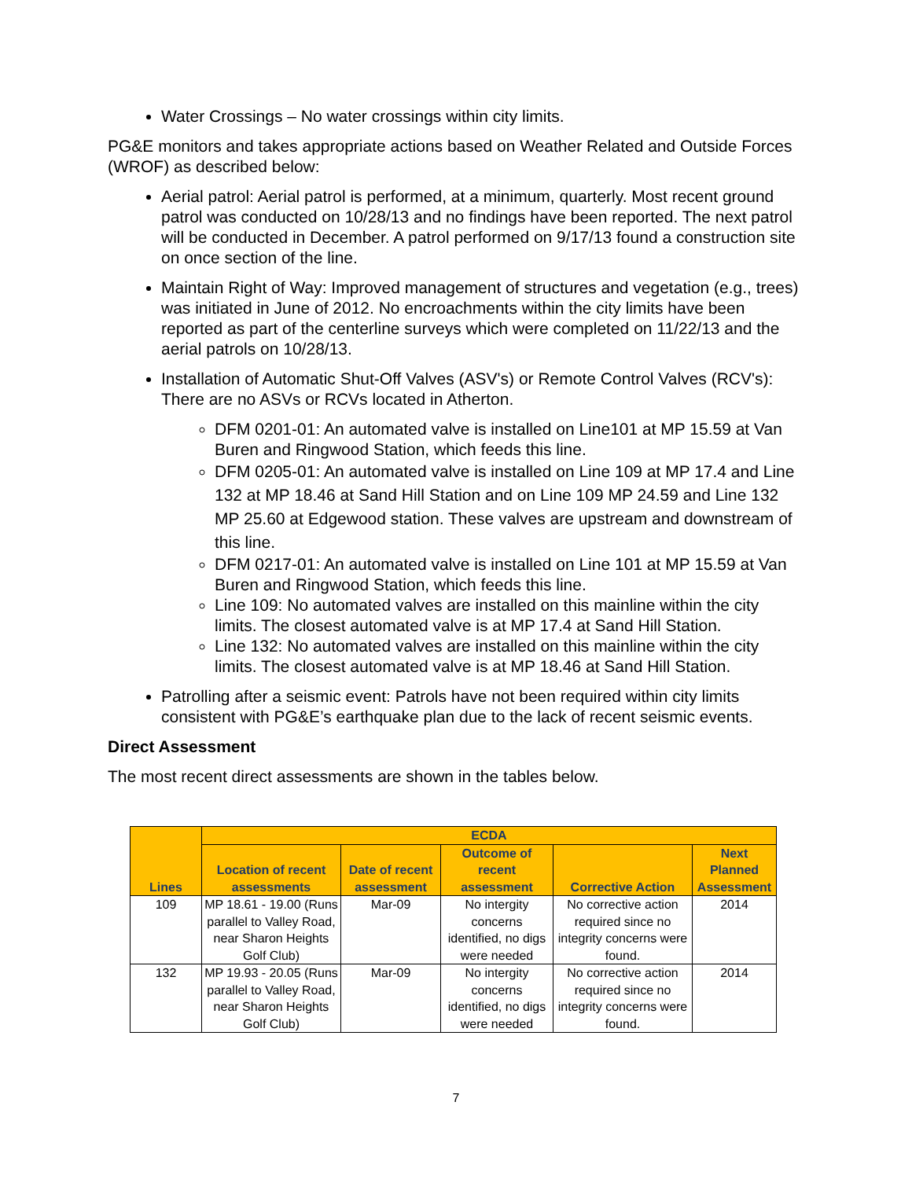Water Crossings – No water crossings within city limits.
PG&E monitors and takes appropriate actions based on Weather Related and Outside Forces (WROF) as described below:
Aerial patrol: Aerial patrol is performed, at a minimum, quarterly. Most recent ground patrol was conducted on 10/28/13 and no findings have been reported. The next patrol will be conducted in December. A patrol performed on 9/17/13 found a construction site on once section of the line.
Maintain Right of Way: Improved management of structures and vegetation (e.g., trees) was initiated in June of 2012. No encroachments within the city limits have been reported as part of the centerline surveys which were completed on 11/22/13 and the aerial patrols on 10/28/13.
Installation of Automatic Shut-Off Valves (ASV's) or Remote Control Valves (RCV's): There are no ASVs or RCVs located in Atherton.
DFM 0201-01: An automated valve is installed on Line101 at MP 15.59 at Van Buren and Ringwood Station, which feeds this line.
DFM 0205-01: An automated valve is installed on Line 109 at MP 17.4 and Line 132 at MP 18.46 at Sand Hill Station and on Line 109 MP 24.59 and Line 132 MP 25.60 at Edgewood station. These valves are upstream and downstream of this line.
DFM 0217-01: An automated valve is installed on Line 101 at MP 15.59 at Van Buren and Ringwood Station, which feeds this line.
Line 109: No automated valves are installed on this mainline within the city limits. The closest automated valve is at MP 17.4 at Sand Hill Station.
Line 132: No automated valves are installed on this mainline within the city limits. The closest automated valve is at MP 18.46 at Sand Hill Station.
Patrolling after a seismic event: Patrols have not been required within city limits consistent with PG&E’s earthquake plan due to the lack of recent seismic events.
Direct Assessment
The most recent direct assessments are shown in the tables below.
| Lines | ECDA | | | | |
| --- | --- | --- | --- | --- | --- |
| | Location of recent assessments | Date of recent assessment | Outcome of recent assessment | Corrective Action | Next Planned Assessment |
| 109 | MP 18.61 - 19.00 (Runs parallel to Valley Road, near Sharon Heights Golf Club) | Mar-09 | No intergity concerns identified, no digs were needed | No corrective action required since no integrity concerns were found. | 2014 |
| 132 | MP 19.93 - 20.05 (Runs parallel to Valley Road, near Sharon Heights Golf Club) | Mar-09 | No intergity concerns identified, no digs were needed | No corrective action required since no integrity concerns were found. | 2014 |
7